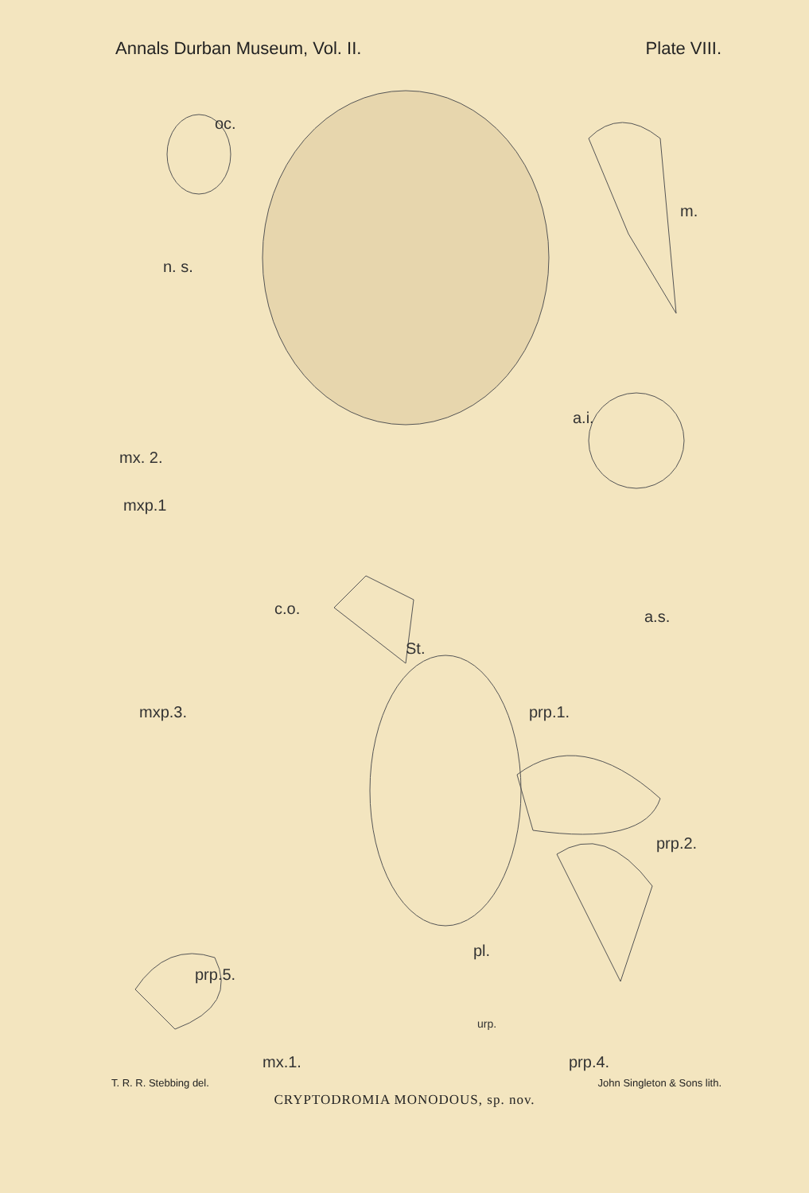Annals Durban Museum, Vol. II. Plate VIII.
oc.
n. s.
m.
a.i.
mx. 2.
mxp.1
c.o. a.s.
St.
prp.1. mxp.3.
prp.2.
pl.
prp.5.
urp.
mx.1. prp.4.
T. R. R. Stebbing del. John Singleton & Sons lith.
CRYPTODROMIA MONODOUS, sp. nov.